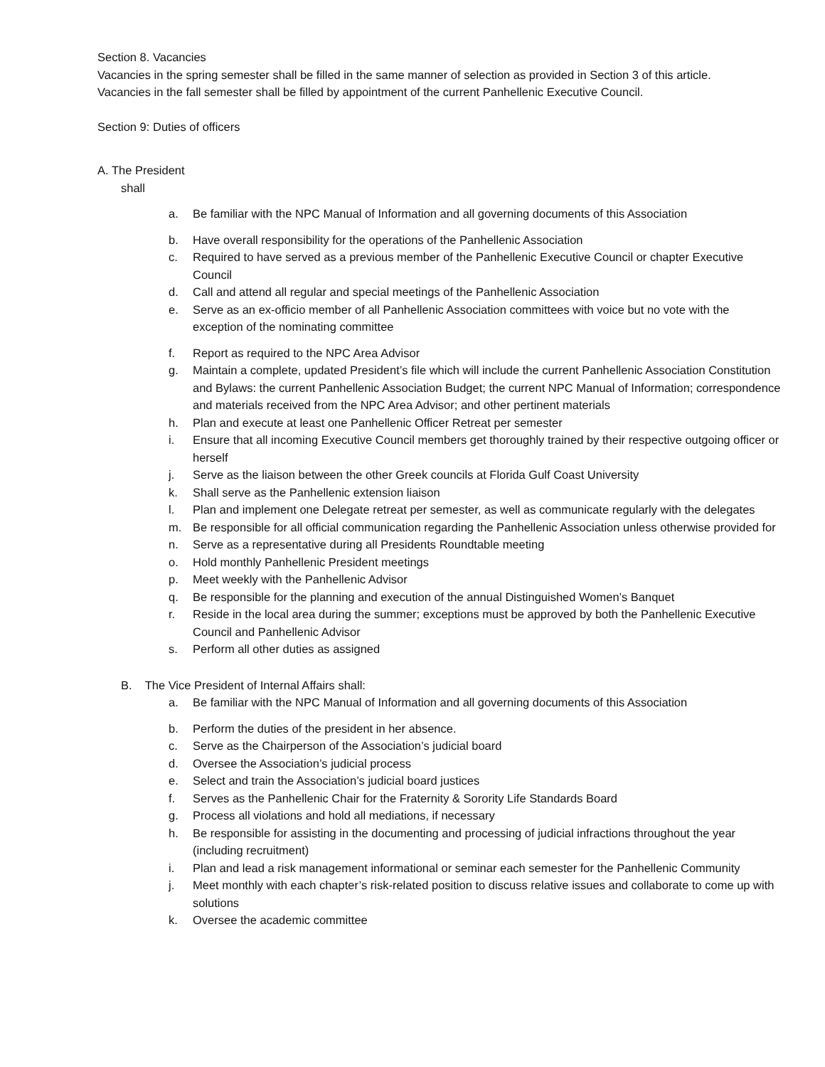Section 8. Vacancies
Vacancies in the spring semester shall be filled in the same manner of selection as provided in Section 3 of this article.
Vacancies in the fall semester shall be filled by appointment of the current Panhellenic Executive Council.
Section 9: Duties of officers
A. The President
shall
a. Be familiar with the NPC Manual of Information and all governing documents of this Association
b. Have overall responsibility for the operations of the Panhellenic Association
c. Required to have served as a previous member of the Panhellenic Executive Council or chapter Executive Council
d. Call and attend all regular and special meetings of the Panhellenic Association
e. Serve as an ex-officio member of all Panhellenic Association committees with voice but no vote with the exception of the nominating committee
f. Report as required to the NPC Area Advisor
g. Maintain a complete, updated President’s file which will include the current Panhellenic Association Constitution and Bylaws: the current Panhellenic Association Budget; the current NPC Manual of Information; correspondence and materials received from the NPC Area Advisor; and other pertinent materials
h. Plan and execute at least one Panhellenic Officer Retreat per semester
i. Ensure that all incoming Executive Council members get thoroughly trained by their respective outgoing officer or herself
j. Serve as the liaison between the other Greek councils at Florida Gulf Coast University
k. Shall serve as the Panhellenic extension liaison
l. Plan and implement one Delegate retreat per semester, as well as communicate regularly with the delegates
m. Be responsible for all official communication regarding the Panhellenic Association unless otherwise provided for
n. Serve as a representative during all Presidents Roundtable meeting
o. Hold monthly Panhellenic President meetings
p. Meet weekly with the Panhellenic Advisor
q. Be responsible for the planning and execution of the annual Distinguished Women’s Banquet
r. Reside in the local area during the summer; exceptions must be approved by both the Panhellenic Executive Council and Panhellenic Advisor
s. Perform all other duties as assigned
B. The Vice President of Internal Affairs shall:
a. Be familiar with the NPC Manual of Information and all governing documents of this Association
b. Perform the duties of the president in her absence.
c. Serve as the Chairperson of the Association’s judicial board
d. Oversee the Association’s judicial process
e. Select and train the Association’s judicial board justices
f. Serves as the Panhellenic Chair for the Fraternity & Sorority Life Standards Board
g. Process all violations and hold all mediations, if necessary
h. Be responsible for assisting in the documenting and processing of judicial infractions throughout the year (including recruitment)
i. Plan and lead a risk management informational or seminar each semester for the Panhellenic Community
j. Meet monthly with each chapter’s risk-related position to discuss relative issues and collaborate to come up with solutions
k. Oversee the academic committee